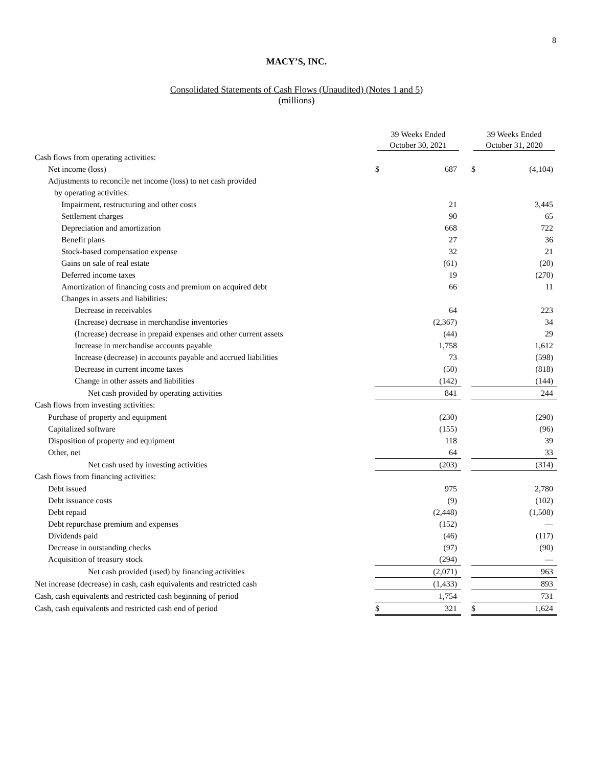8
MACY’S, INC.
Consolidated Statements of Cash Flows (Unaudited) (Notes 1 and 5)
(millions)
| | 39 Weeks Ended October 30, 2021 | | | 39 Weeks Ended October 31, 2020 | |
| --- | --- | --- | --- | --- | --- |
| Cash flows from operating activities: | | | | | |
| Net income (loss) | $ | 687 | | $ | (4,104) |
| Adjustments to reconcile net income (loss) to net cash provided | | | | | |
| by operating activities: | | | | | |
| Impairment, restructuring and other costs | | 21 | | | 3,445 |
| Settlement charges | | 90 | | | 65 |
| Depreciation and amortization | | 668 | | | 722 |
| Benefit plans | | 27 | | | 36 |
| Stock-based compensation expense | | 32 | | | 21 |
| Gains on sale of real estate | | (61) | | | (20) |
| Deferred income taxes | | 19 | | | (270) |
| Amortization of financing costs and premium on acquired debt | | 66 | | | 11 |
| Changes in assets and liabilities: | | | | | |
| Decrease in receivables | | 64 | | | 223 |
| (Increase) decrease in merchandise inventories | | (2,367) | | | 34 |
| (Increase) decrease in prepaid expenses and other current assets | | (44) | | | 29 |
| Increase in merchandise accounts payable | | 1,758 | | | 1,612 |
| Increase (decrease) in accounts payable and accrued liabilities | | 73 | | | (598) |
| Decrease in current income taxes | | (50) | | | (818) |
| Change in other assets and liabilities | | (142) | | | (144) |
| Net cash provided by operating activities | | 841 | | | 244 |
| Cash flows from investing activities: | | | | | |
| Purchase of property and equipment | | (230) | | | (290) |
| Capitalized software | | (155) | | | (96) |
| Disposition of property and equipment | | 118 | | | 39 |
| Other, net | | 64 | | | 33 |
| Net cash used by investing activities | | (203) | | | (314) |
| Cash flows from financing activities: | | | | | |
| Debt issued | | 975 | | | 2,780 |
| Debt issuance costs | | (9) | | | (102) |
| Debt repaid | | (2,448) | | | (1,508) |
| Debt repurchase premium and expenses | | (152) | | | — |
| Dividends paid | | (46) | | | (117) |
| Decrease in outstanding checks | | (97) | | | (90) |
| Acquisition of treasury stock | | (294) | | | — |
| Net cash provided (used) by financing activities | | (2,071) | | | 963 |
| Net increase (decrease) in cash, cash equivalents and restricted cash | | (1,433) | | | 893 |
| Cash, cash equivalents and restricted cash beginning of period | | 1,754 | | | 731 |
| Cash, cash equivalents and restricted cash end of period | $ | 321 | | $ | 1,624 |